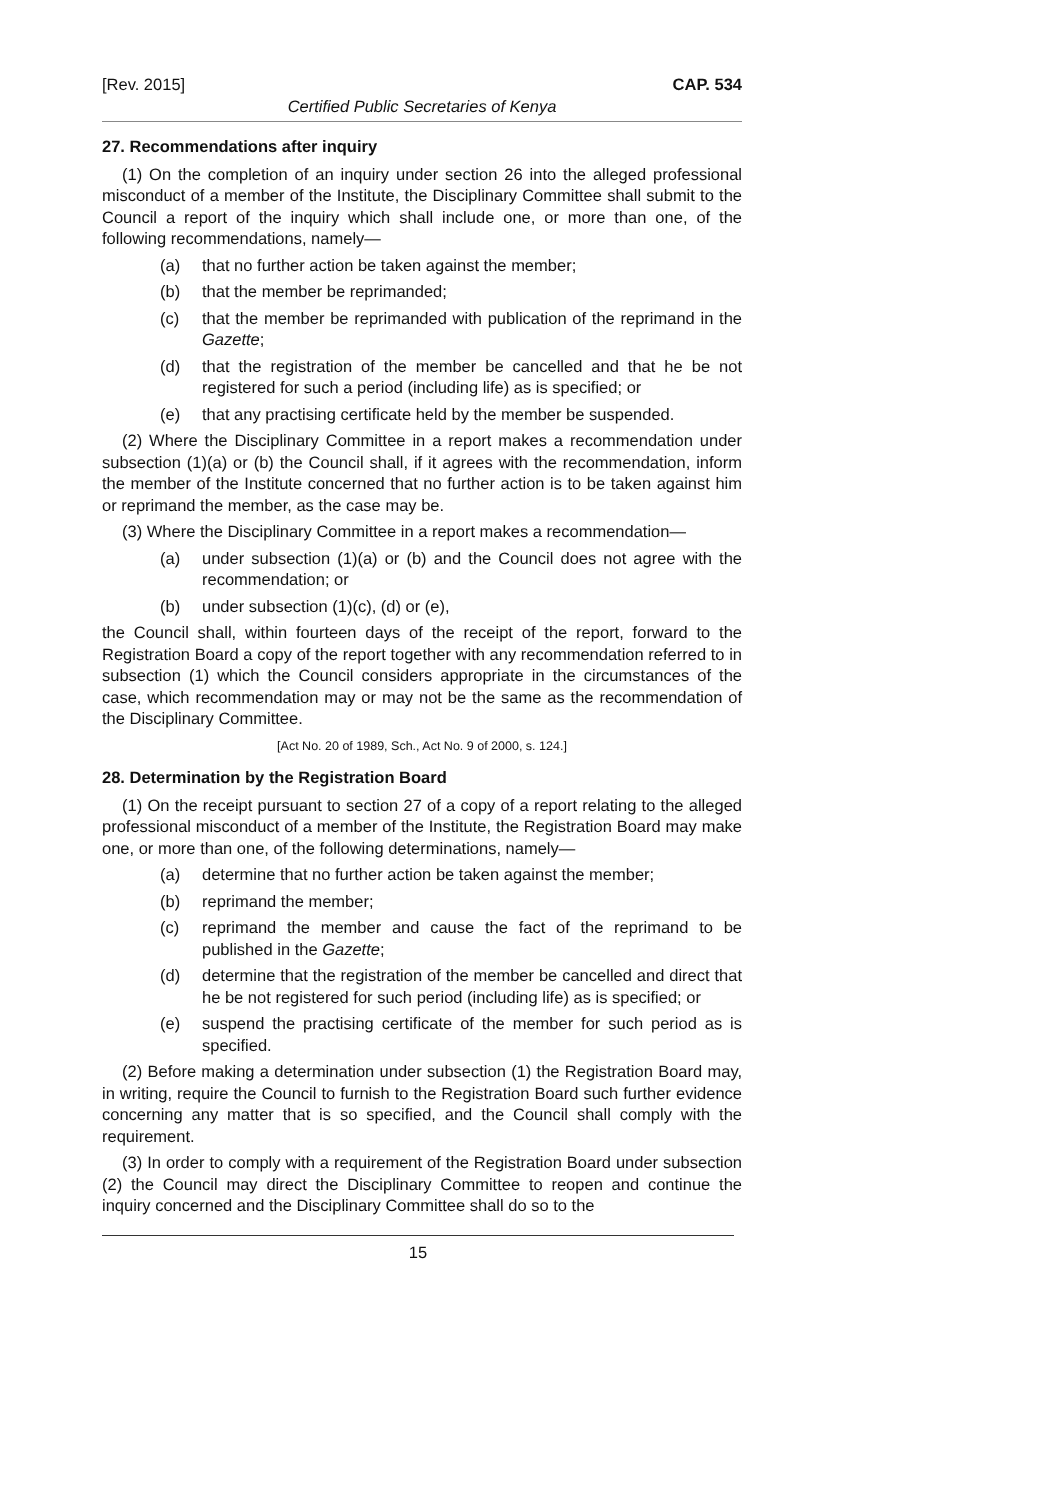[Rev. 2015] CAP. 534
Certified Public Secretaries of Kenya
27. Recommendations after inquiry
(1) On the completion of an inquiry under section 26 into the alleged professional misconduct of a member of the Institute, the Disciplinary Committee shall submit to the Council a report of the inquiry which shall include one, or more than one, of the following recommendations, namely—
(a) that no further action be taken against the member;
(b) that the member be reprimanded;
(c) that the member be reprimanded with publication of the reprimand in the Gazette;
(d) that the registration of the member be cancelled and that he be not registered for such a period (including life) as is specified; or
(e) that any practising certificate held by the member be suspended.
(2) Where the Disciplinary Committee in a report makes a recommendation under subsection (1)(a) or (b) the Council shall, if it agrees with the recommendation, inform the member of the Institute concerned that no further action is to be taken against him or reprimand the member, as the case may be.
(3) Where the Disciplinary Committee in a report makes a recommendation—
(a) under subsection (1)(a) or (b) and the Council does not agree with the recommendation; or
(b) under subsection (1)(c), (d) or (e),
the Council shall, within fourteen days of the receipt of the report, forward to the Registration Board a copy of the report together with any recommendation referred to in subsection (1) which the Council considers appropriate in the circumstances of the case, which recommendation may or may not be the same as the recommendation of the Disciplinary Committee.
[Act No. 20 of 1989, Sch., Act No. 9 of 2000, s. 124.]
28. Determination by the Registration Board
(1) On the receipt pursuant to section 27 of a copy of a report relating to the alleged professional misconduct of a member of the Institute, the Registration Board may make one, or more than one, of the following determinations, namely—
(a) determine that no further action be taken against the member;
(b) reprimand the member;
(c) reprimand the member and cause the fact of the reprimand to be published in the Gazette;
(d) determine that the registration of the member be cancelled and direct that he be not registered for such period (including life) as is specified; or
(e) suspend the practising certificate of the member for such period as is specified.
(2) Before making a determination under subsection (1) the Registration Board may, in writing, require the Council to furnish to the Registration Board such further evidence concerning any matter that is so specified, and the Council shall comply with the requirement.
(3) In order to comply with a requirement of the Registration Board under subsection (2) the Council may direct the Disciplinary Committee to reopen and continue the inquiry concerned and the Disciplinary Committee shall do so to the
15